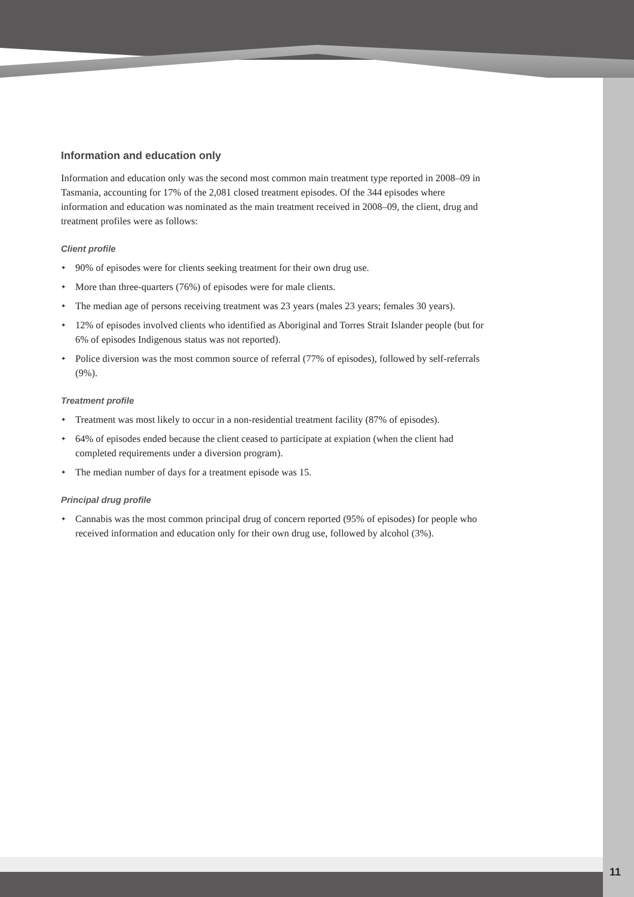Information and education only
Information and education only was the second most common main treatment type reported in 2008–09 in Tasmania, accounting for 17% of the 2,081 closed treatment episodes. Of the 344 episodes where information and education was nominated as the main treatment received in 2008–09, the client, drug and treatment profiles were as follows:
Client profile
✦ 90% of episodes were for clients seeking treatment for their own drug use.
✦ More than three-quarters (76%) of episodes were for male clients.
✦ The median age of persons receiving treatment was 23 years (males 23 years; females 30 years).
✦ 12% of episodes involved clients who identified as Aboriginal and Torres Strait Islander people (but for 6% of episodes Indigenous status was not reported).
✦ Police diversion was the most common source of referral (77% of episodes), followed by self-referrals (9%).
Treatment profile
✦ Treatment was most likely to occur in a non-residential treatment facility (87% of episodes).
✦ 64% of episodes ended because the client ceased to participate at expiation (when the client had completed requirements under a diversion program).
✦ The median number of days for a treatment episode was 15.
Principal drug profile
✦ Cannabis was the most common principal drug of concern reported (95% of episodes) for people who received information and education only for their own drug use, followed by alcohol (3%).
11